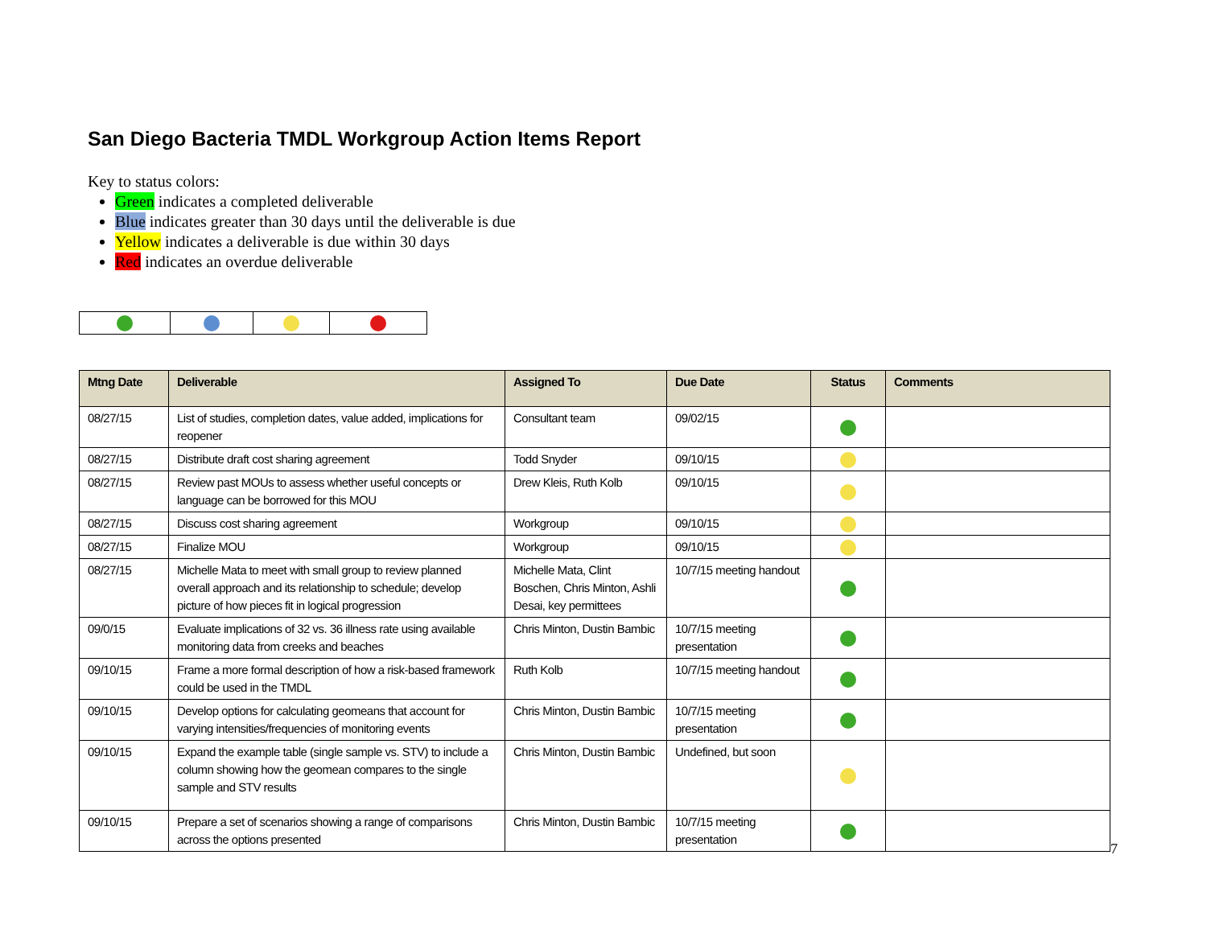San Diego Bacteria TMDL Workgroup Action Items Report
Key to status colors:
Green indicates a completed deliverable
Blue indicates greater than 30 days until the deliverable is due
Yellow indicates a deliverable is due within 30 days
Red indicates an overdue deliverable
| Mtng Date | Deliverable | Assigned To | Due Date | Status | Comments |
| --- | --- | --- | --- | --- | --- |
| 08/27/15 | List of studies, completion dates, value added, implications for reopener | Consultant team | 09/02/15 | | |
| 08/27/15 | Distribute draft cost sharing agreement | Todd Snyder | 09/10/15 | | |
| 08/27/15 | Review past MOUs to assess whether useful concepts or language can be borrowed for this MOU | Drew Kleis, Ruth Kolb | 09/10/15 | | |
| 08/27/15 | Discuss cost sharing agreement | Workgroup | 09/10/15 | | |
| 08/27/15 | Finalize MOU | Workgroup | 09/10/15 | | |
| 08/27/15 | Michelle Mata to meet with small group to review planned overall approach and its relationship to schedule; develop picture of how pieces fit in logical progression | Michelle Mata, Clint Boschen, Chris Minton, Ashli Desai, key permittees | 10/7/15 meeting handout | | |
| 09/0/15 | Evaluate implications of 32 vs. 36 illness rate using available monitoring data from creeks and beaches | Chris Minton, Dustin Bambic | 10/7/15 meeting presentation | | |
| 09/10/15 | Frame a more formal description of how a risk-based framework could be used in the TMDL | Ruth Kolb | 10/7/15 meeting handout | | |
| 09/10/15 | Develop options for calculating geomeans that account for varying intensities/frequencies of monitoring events | Chris Minton, Dustin Bambic | 10/7/15 meeting presentation | | |
| 09/10/15 | Expand the example table (single sample vs. STV) to include a column showing how the geomean compares to the single sample and STV results | Chris Minton, Dustin Bambic | Undefined, but soon | | |
| 09/10/15 | Prepare a set of scenarios showing a range of comparisons across the options presented | Chris Minton, Dustin Bambic | 10/7/15 meeting presentation | | |
7